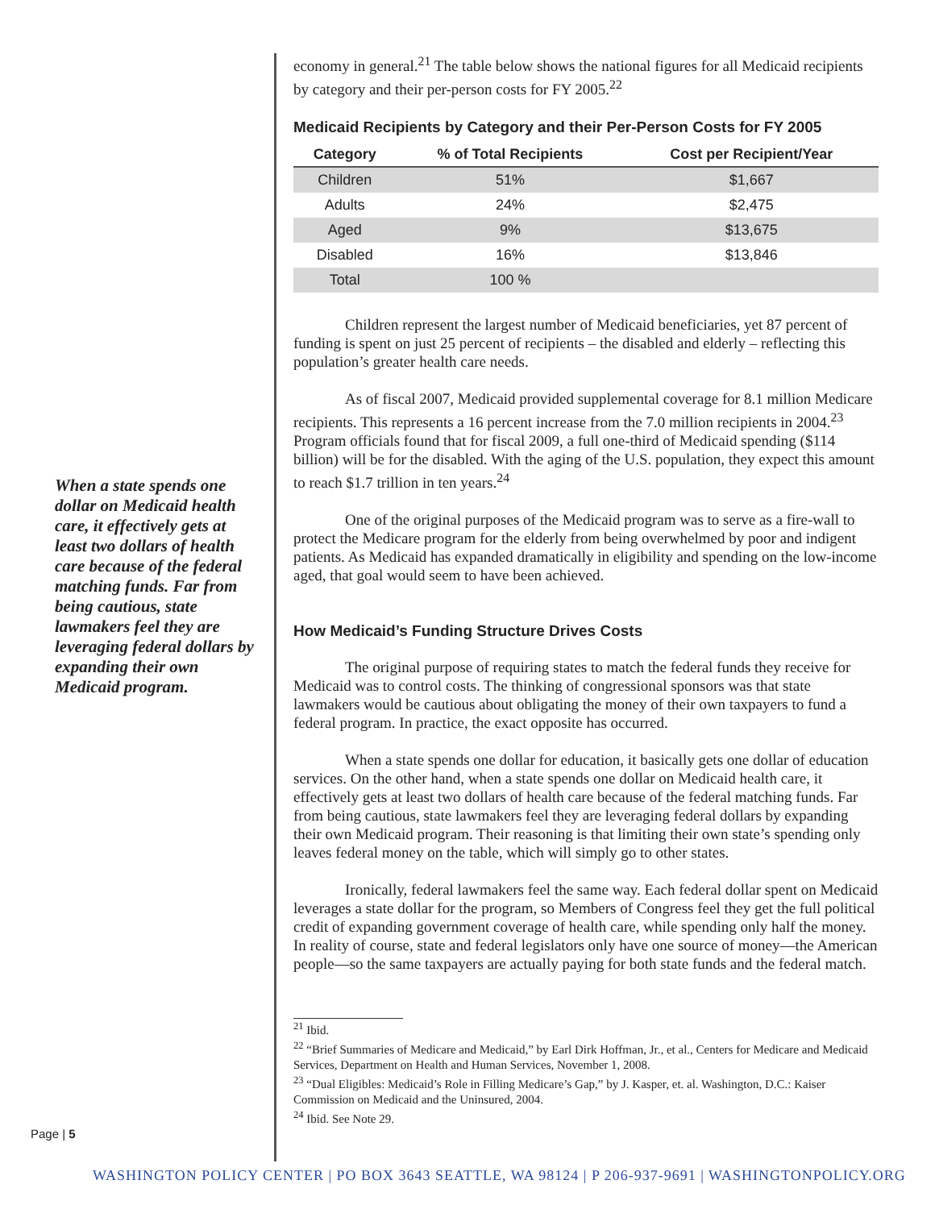When a state spends one dollar on Medicaid health care, it effectively gets at least two dollars of health care because of the federal matching funds. Far from being cautious, state lawmakers feel they are leveraging federal dollars by expanding their own Medicaid program.
economy in general.<sup>21</sup> The table below shows the national figures for all Medicaid recipients by category and their per-person costs for FY 2005.<sup>22</sup>
Medicaid Recipients by Category and their Per-Person Costs for FY 2005
| Category | % of Total Recipients | Cost per Recipient/Year |
| --- | --- | --- |
| Children | 51% | $1,667 |
| Adults | 24% | $2,475 |
| Aged | 9% | $13,675 |
| Disabled | 16% | $13,846 |
| Total | 100 % | |
Children represent the largest number of Medicaid beneficiaries, yet 87 percent of funding is spent on just 25 percent of recipients – the disabled and elderly – reflecting this population’s greater health care needs.
As of fiscal 2007, Medicaid provided supplemental coverage for 8.1 million Medicare recipients. This represents a 16 percent increase from the 7.0 million recipients in 2004.<sup>23</sup> Program officials found that for fiscal 2009, a full one-third of Medicaid spending ($114 billion) will be for the disabled. With the aging of the U.S. population, they expect this amount to reach $1.7 trillion in ten years.<sup>24</sup>
One of the original purposes of the Medicaid program was to serve as a fire-wall to protect the Medicare program for the elderly from being overwhelmed by poor and indigent patients. As Medicaid has expanded dramatically in eligibility and spending on the low-income aged, that goal would seem to have been achieved.
How Medicaid’s Funding Structure Drives Costs
The original purpose of requiring states to match the federal funds they receive for Medicaid was to control costs. The thinking of congressional sponsors was that state lawmakers would be cautious about obligating the money of their own taxpayers to fund a federal program. In practice, the exact opposite has occurred.
When a state spends one dollar for education, it basically gets one dollar of education services. On the other hand, when a state spends one dollar on Medicaid health care, it effectively gets at least two dollars of health care because of the federal matching funds. Far from being cautious, state lawmakers feel they are leveraging federal dollars by expanding their own Medicaid program. Their reasoning is that limiting their own state’s spending only leaves federal money on the table, which will simply go to other states.
Ironically, federal lawmakers feel the same way. Each federal dollar spent on Medicaid leverages a state dollar for the program, so Members of Congress feel they get the full political credit of expanding government coverage of health care, while spending only half the money. In reality of course, state and federal legislators only have one source of money—the American people—so the same taxpayers are actually paying for both state funds and the federal match.
<sup>21</sup> Ibid.
<sup>22</sup> “Brief Summaries of Medicare and Medicaid,” by Earl Dirk Hoffman, Jr., et al., Centers for Medicare and Medicaid Services, Department on Health and Human Services, November 1, 2008.
<sup>23</sup> “Dual Eligibles: Medicaid’s Role in Filling Medicare’s Gap,” by J. Kasper, et. al. Washington, D.C.: Kaiser Commission on Medicaid and the Uninsured, 2004.
<sup>24</sup> Ibid. See Note 29.
Page | 5
WASHINGTON POLICY CENTER | PO BOX 3643 SEATTLE, WA 98124 | P 206-937-9691 | WASHINGTONPOLICY.ORG